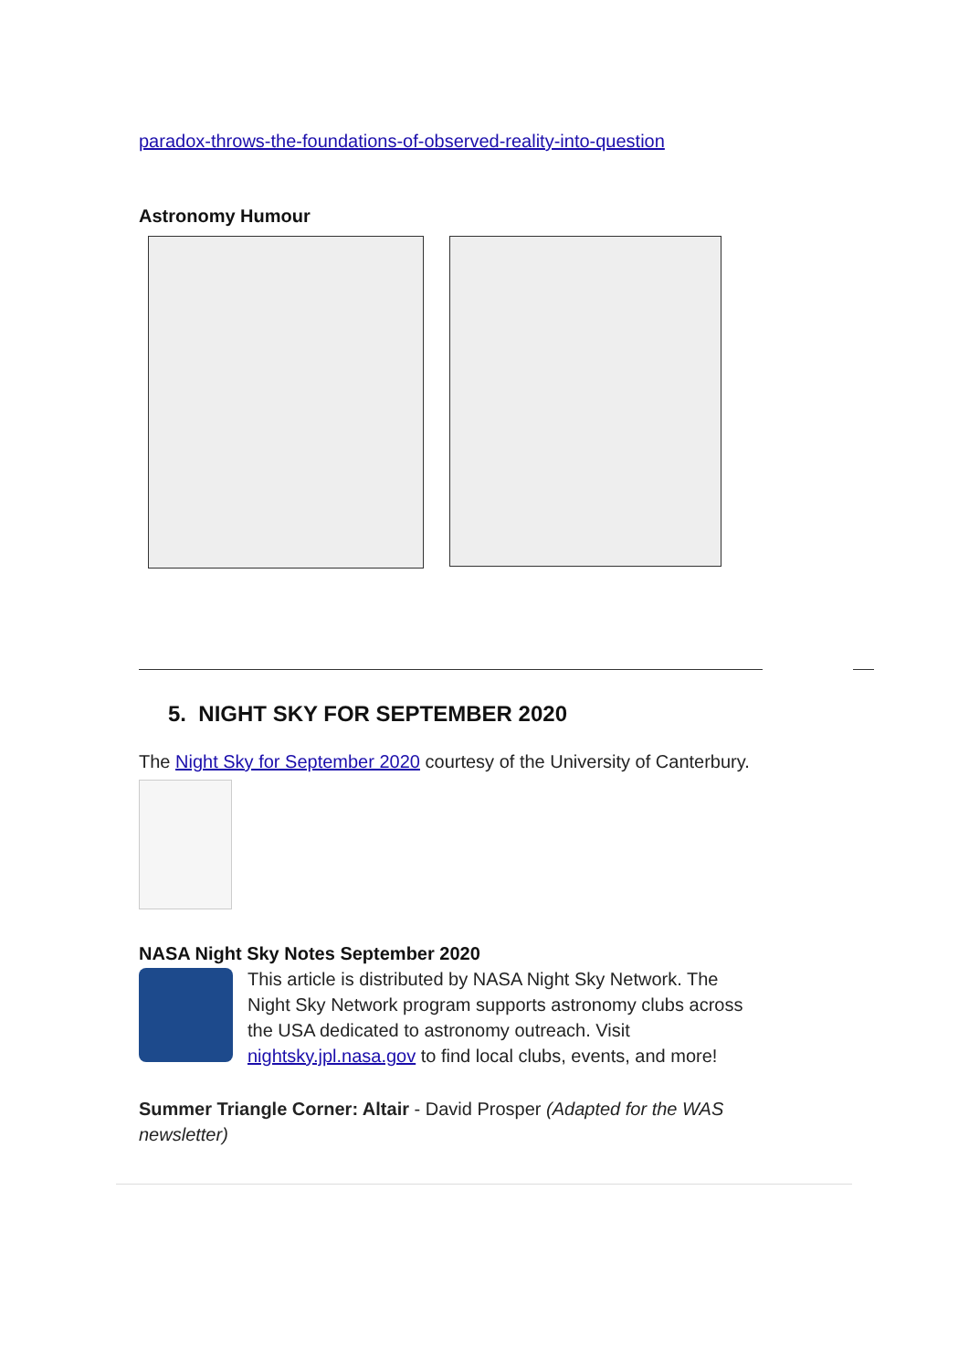paradox-throws-the-foundations-of-observed-reality-into-question
Astronomy Humour
5. NIGHT SKY FOR SEPTEMBER 2020
The Night Sky for September 2020 courtesy of the University of Canterbury.
NASA Night Sky Notes September 2020
This article is distributed by NASA Night Sky Network. The Night Sky Network program supports astronomy clubs across the USA dedicated to astronomy outreach. Visit nightsky.jpl.nasa.gov to find local clubs, events, and more!
Summer Triangle Corner: Altair - David Prosper (Adapted for the WAS newsletter)